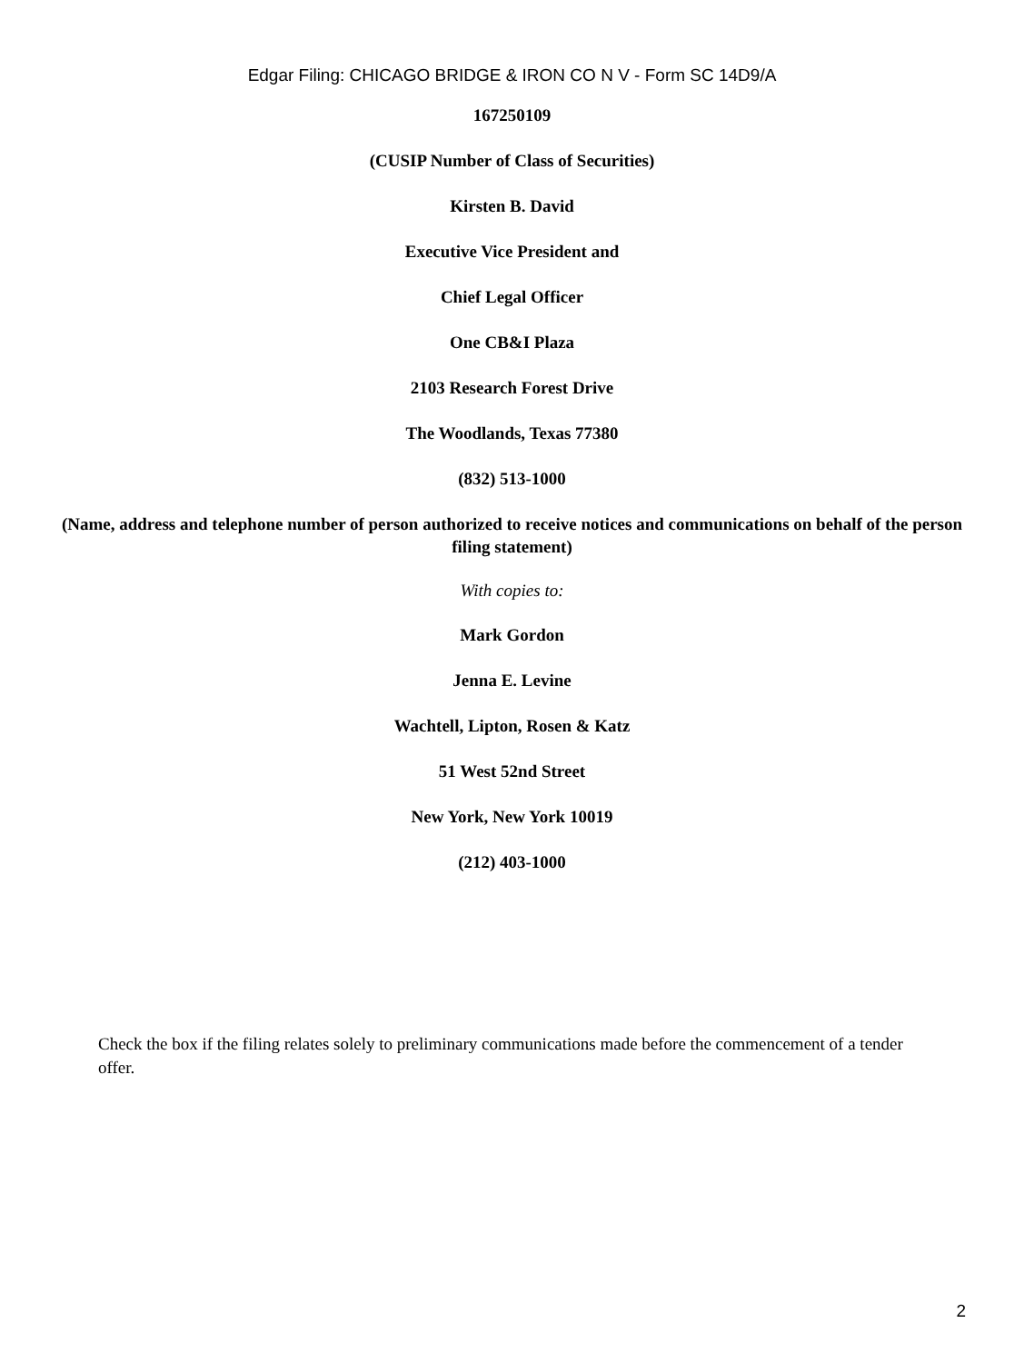Edgar Filing: CHICAGO BRIDGE & IRON CO N V - Form SC 14D9/A
167250109
(CUSIP Number of Class of Securities)
Kirsten B. David
Executive Vice President and
Chief Legal Officer
One CB&I Plaza
2103 Research Forest Drive
The Woodlands, Texas 77380
(832) 513-1000
(Name, address and telephone number of person authorized to receive notices and communications on behalf of the person filing statement)
With copies to:
Mark Gordon
Jenna E. Levine
Wachtell, Lipton, Rosen & Katz
51 West 52nd Street
New York, New York 10019
(212) 403-1000
Check the box if the filing relates solely to preliminary communications made before the commencement of a tender offer.
2